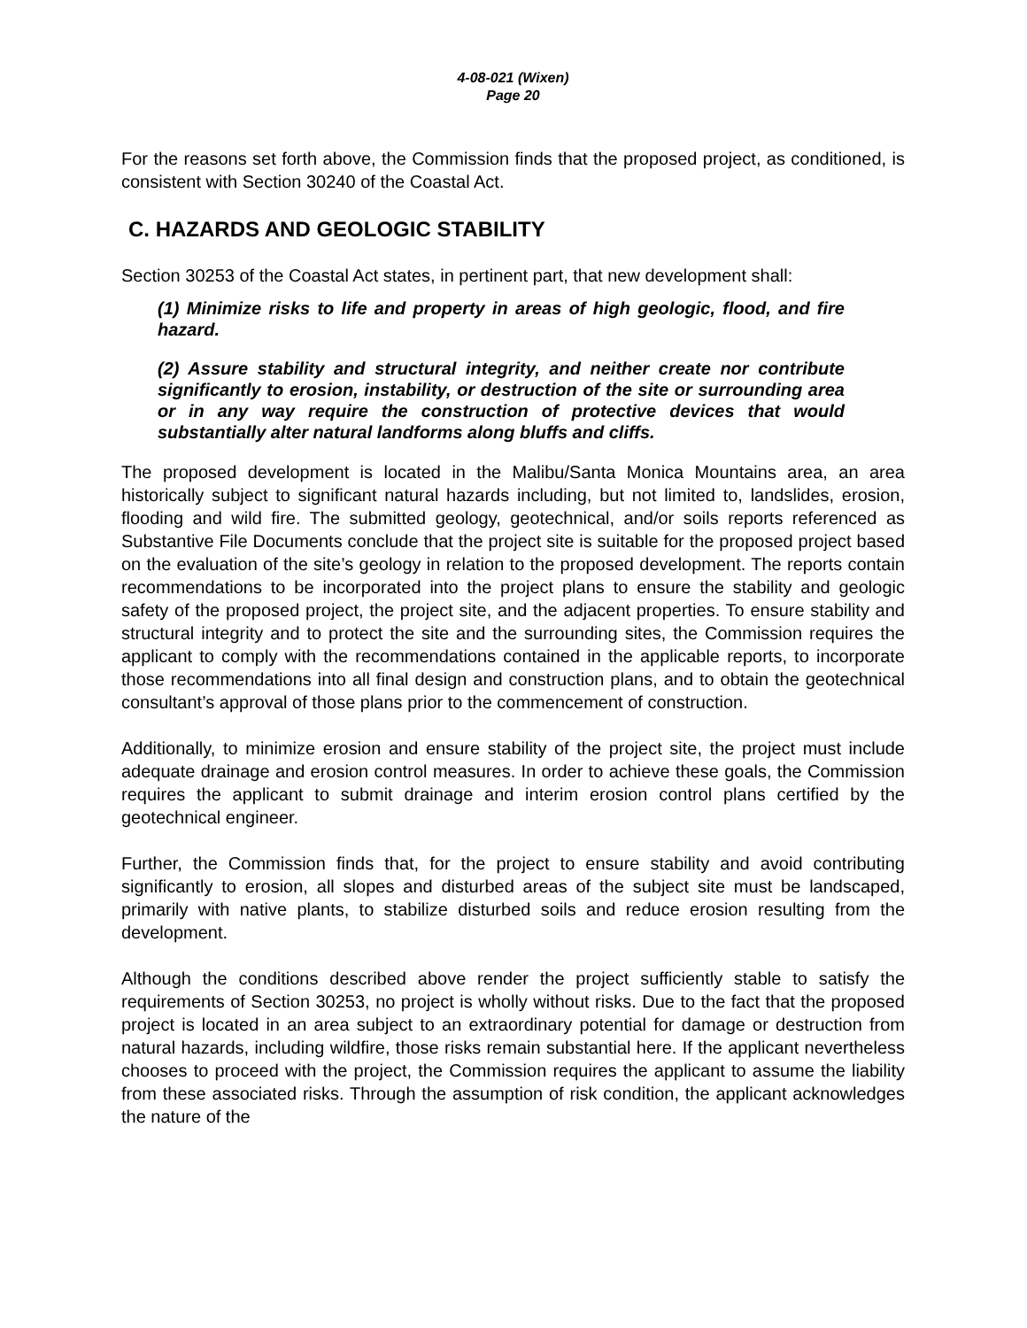4-08-021 (Wixen)
Page 20
For the reasons set forth above, the Commission finds that the proposed project, as conditioned, is consistent with Section 30240 of the Coastal Act.
C. HAZARDS AND GEOLOGIC STABILITY
Section 30253 of the Coastal Act states, in pertinent part, that new development shall:
(1) Minimize risks to life and property in areas of high geologic, flood, and fire hazard.
(2) Assure stability and structural integrity, and neither create nor contribute significantly to erosion, instability, or destruction of the site or surrounding area or in any way require the construction of protective devices that would substantially alter natural landforms along bluffs and cliffs.
The proposed development is located in the Malibu/Santa Monica Mountains area, an area historically subject to significant natural hazards including, but not limited to, landslides, erosion, flooding and wild fire. The submitted geology, geotechnical, and/or soils reports referenced as Substantive File Documents conclude that the project site is suitable for the proposed project based on the evaluation of the site’s geology in relation to the proposed development. The reports contain recommendations to be incorporated into the project plans to ensure the stability and geologic safety of the proposed project, the project site, and the adjacent properties. To ensure stability and structural integrity and to protect the site and the surrounding sites, the Commission requires the applicant to comply with the recommendations contained in the applicable reports, to incorporate those recommendations into all final design and construction plans, and to obtain the geotechnical consultant’s approval of those plans prior to the commencement of construction.
Additionally, to minimize erosion and ensure stability of the project site, the project must include adequate drainage and erosion control measures. In order to achieve these goals, the Commission requires the applicant to submit drainage and interim erosion control plans certified by the geotechnical engineer.
Further, the Commission finds that, for the project to ensure stability and avoid contributing significantly to erosion, all slopes and disturbed areas of the subject site must be landscaped, primarily with native plants, to stabilize disturbed soils and reduce erosion resulting from the development.
Although the conditions described above render the project sufficiently stable to satisfy the requirements of Section 30253, no project is wholly without risks. Due to the fact that the proposed project is located in an area subject to an extraordinary potential for damage or destruction from natural hazards, including wildfire, those risks remain substantial here. If the applicant nevertheless chooses to proceed with the project, the Commission requires the applicant to assume the liability from these associated risks. Through the assumption of risk condition, the applicant acknowledges the nature of the